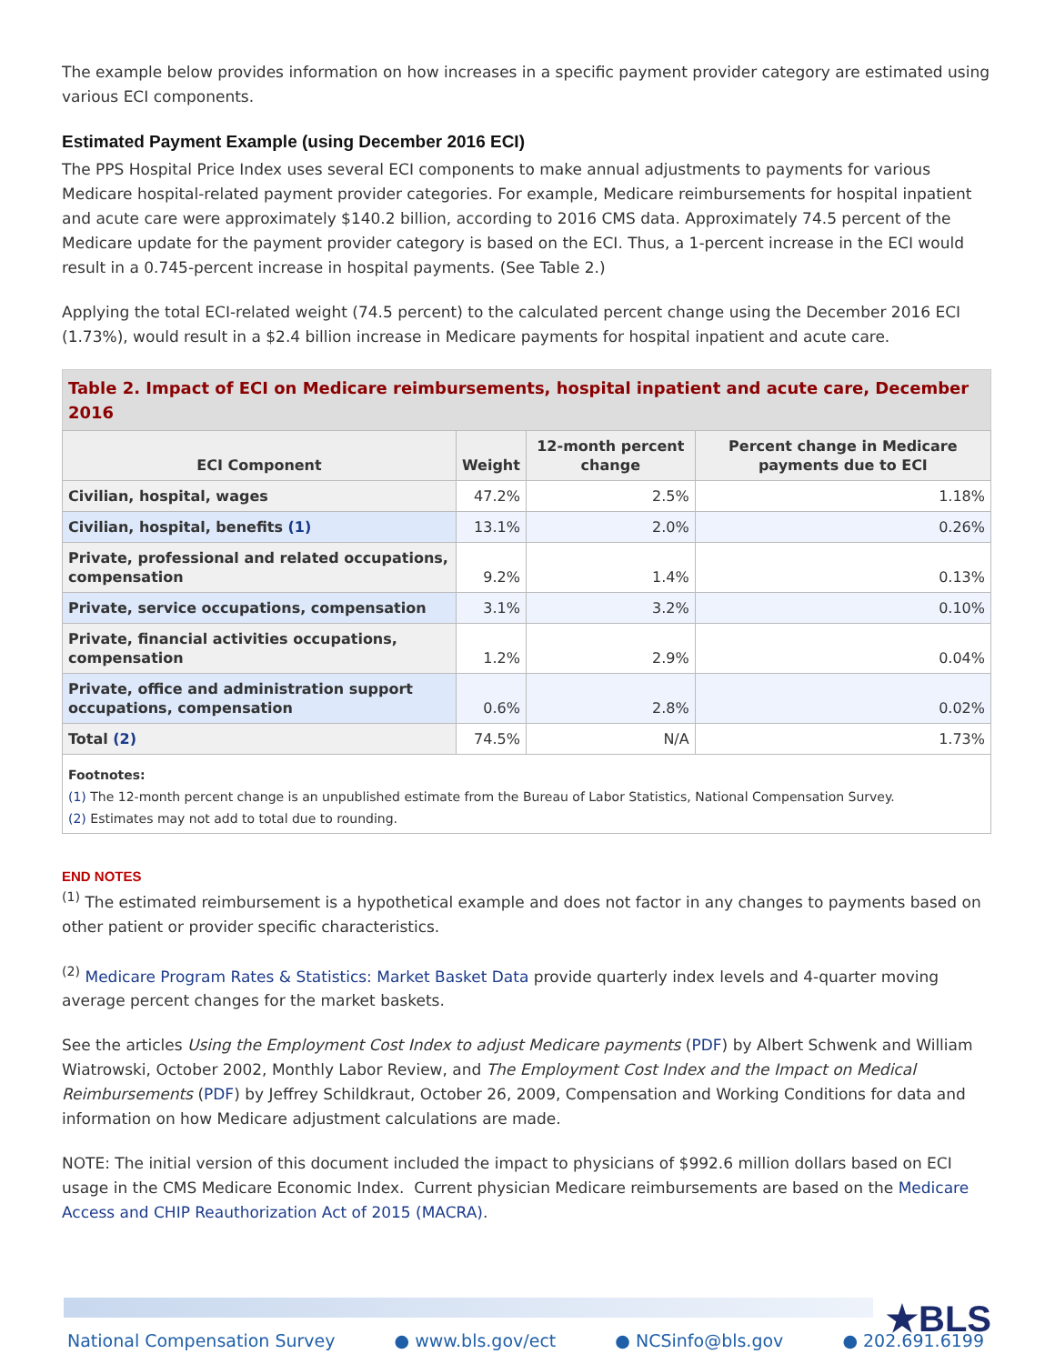The example below provides information on how increases in a specific payment provider category are estimated using various ECI components.
Estimated Payment Example (using December 2016 ECI)
The PPS Hospital Price Index uses several ECI components to make annual adjustments to payments for various Medicare hospital-related payment provider categories. For example, Medicare reimbursements for hospital inpatient and acute care were approximately $140.2 billion, according to 2016 CMS data. Approximately 74.5 percent of the Medicare update for the payment provider category is based on the ECI. Thus, a 1-percent increase in the ECI would result in a 0.745-percent increase in hospital payments. (See Table 2.)
Applying the total ECI-related weight (74.5 percent) to the calculated percent change using the December 2016 ECI (1.73%), would result in a $2.4 billion increase in Medicare payments for hospital inpatient and acute care.
Table 2. Impact of ECI on Medicare reimbursements, hospital inpatient and acute care, December 2016
| ECI Component | Weight | 12-month percent change | Percent change in Medicare payments due to ECI |
| --- | --- | --- | --- |
| Civilian, hospital, wages | 47.2% | 2.5% | 1.18% |
| Civilian, hospital, benefits (1) | 13.1% | 2.0% | 0.26% |
| Private, professional and related occupations, compensation | 9.2% | 1.4% | 0.13% |
| Private, service occupations, compensation | 3.1% | 3.2% | 0.10% |
| Private, financial activities occupations, compensation | 1.2% | 2.9% | 0.04% |
| Private, office and administration support occupations, compensation | 0.6% | 2.8% | 0.02% |
| Total (2) | 74.5% | N/A | 1.73% |
Footnotes:
(1) The 12-month percent change is an unpublished estimate from the Bureau of Labor Statistics, National Compensation Survey.
(2) Estimates may not add to total due to rounding.
END NOTES
<sup>(1)</sup> The estimated reimbursement is a hypothetical example and does not factor in any changes to payments based on other patient or provider specific characteristics.
<sup>(2)</sup> Medicare Program Rates & Statistics: Market Basket Data provide quarterly index levels and 4-quarter moving average percent changes for the market baskets.
See the articles Using the Employment Cost Index to adjust Medicare payments (PDF) by Albert Schwenk and William Wiatrowski, October 2002, Monthly Labor Review, and The Employment Cost Index and the Impact on Medical Reimbursements (PDF) by Jeffrey Schildkraut, October 26, 2009, Compensation and Working Conditions for data and information on how Medicare adjustment calculations are made.
NOTE: The initial version of this document included the impact to physicians of $992.6 million dollars based on ECI usage in the CMS Medicare Economic Index. Current physician Medicare reimbursements are based on the Medicare Access and CHIP Reauthorization Act of 2015 (MACRA).
★BLS
National Compensation Survey ● www.bls.gov/ect ● NCSinfo@bls.gov ● 202.691.6199